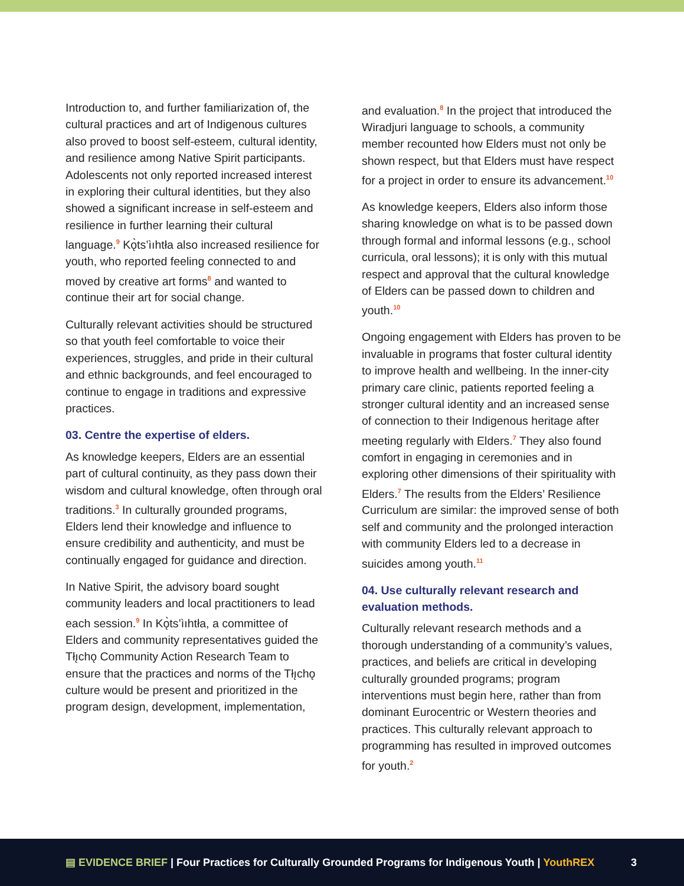Introduction to, and further familiarization of, the cultural practices and art of Indigenous cultures also proved to boost self-esteem, cultural identity, and resilience among Native Spirit participants. Adolescents not only reported increased interest in exploring their cultural identities, but they also showed a significant increase in self-esteem and resilience in further learning their cultural language.<sup>9</sup> Kǫ̀ts’ìıhtła also increased resilience for youth, who reported feeling connected to and moved by creative art forms<sup>8</sup> and wanted to continue their art for social change.
Culturally relevant activities should be structured so that youth feel comfortable to voice their experiences, struggles, and pride in their cultural and ethnic backgrounds, and feel encouraged to continue to engage in traditions and expressive practices.
03. Centre the expertise of elders.
As knowledge keepers, Elders are an essential part of cultural continuity, as they pass down their wisdom and cultural knowledge, often through oral traditions.<sup>3</sup> In culturally grounded programs, Elders lend their knowledge and influence to ensure credibility and authenticity, and must be continually engaged for guidance and direction.
In Native Spirit, the advisory board sought community leaders and local practitioners to lead each session.<sup>9</sup> In Kǫ̀ts’ìıhtła, a committee of Elders and community representatives guided the Tłı̨chǫ Community Action Research Team to ensure that the practices and norms of the Tłı̨chǫ culture would be present and prioritized in the program design, development, implementation,
and evaluation.<sup>8</sup> In the project that introduced the Wiradjuri language to schools, a community member recounted how Elders must not only be shown respect, but that Elders must have respect for a project in order to ensure its advancement.<sup>10</sup>
As knowledge keepers, Elders also inform those sharing knowledge on what is to be passed down through formal and informal lessons (e.g., school curricula, oral lessons); it is only with this mutual respect and approval that the cultural knowledge of Elders can be passed down to children and youth.<sup>10</sup>
Ongoing engagement with Elders has proven to be invaluable in programs that foster cultural identity to improve health and wellbeing. In the inner-city primary care clinic, patients reported feeling a stronger cultural identity and an increased sense of connection to their Indigenous heritage after meeting regularly with Elders.<sup>7</sup> They also found comfort in engaging in ceremonies and in exploring other dimensions of their spirituality with Elders.<sup>7</sup> The results from the Elders’ Resilience Curriculum are similar: the improved sense of both self and community and the prolonged interaction with community Elders led to a decrease in suicides among youth.<sup>11</sup>
04. Use culturally relevant research and evaluation methods.
Culturally relevant research methods and a thorough understanding of a community’s values, practices, and beliefs are critical in developing culturally grounded programs; program interventions must begin here, rather than from dominant Eurocentric or Western theories and practices. This culturally relevant approach to programming has resulted in improved outcomes for youth.<sup>2</sup>
▤ EVIDENCE BRIEF | Four Practices for Culturally Grounded Programs for Indigenous Youth | YouthREX 3